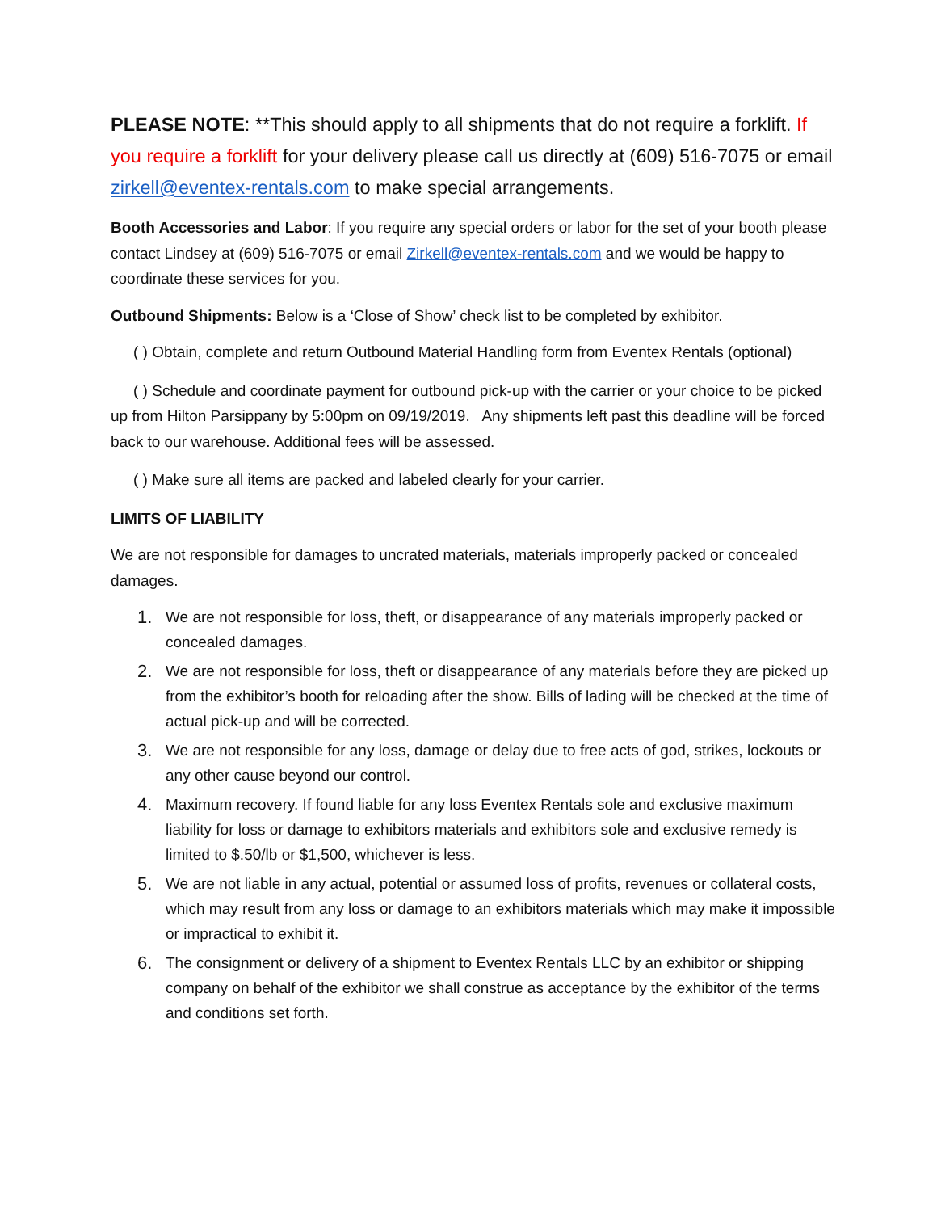PLEASE NOTE: **This should apply to all shipments that do not require a forklift. If you require a forklift for your delivery please call us directly at (609) 516-7075 or email zirkell@eventex-rentals.com to make special arrangements.
Booth Accessories and Labor: If you require any special orders or labor for the set of your booth please contact Lindsey at (609) 516-7075 or email Zirkell@eventex-rentals.com and we would be happy to coordinate these services for you.
Outbound Shipments: Below is a ‘Close of Show’ check list to be completed by exhibitor.
( ) Obtain, complete and return Outbound Material Handling form from Eventex Rentals (optional)
( ) Schedule and coordinate payment for outbound pick-up with the carrier or your choice to be picked up from Hilton Parsippany by 5:00pm on 09/19/2019. Any shipments left past this deadline will be forced back to our warehouse. Additional fees will be assessed.
( ) Make sure all items are packed and labeled clearly for your carrier.
LIMITS OF LIABILITY
We are not responsible for damages to uncrated materials, materials improperly packed or concealed damages.
1. We are not responsible for loss, theft, or disappearance of any materials improperly packed or concealed damages.
2. We are not responsible for loss, theft or disappearance of any materials before they are picked up from the exhibitor’s booth for reloading after the show. Bills of lading will be checked at the time of actual pick-up and will be corrected.
3. We are not responsible for any loss, damage or delay due to free acts of god, strikes, lockouts or any other cause beyond our control.
4. Maximum recovery. If found liable for any loss Eventex Rentals sole and exclusive maximum liability for loss or damage to exhibitors materials and exhibitors sole and exclusive remedy is limited to $.50/lb or $1,500, whichever is less.
5. We are not liable in any actual, potential or assumed loss of profits, revenues or collateral costs, which may result from any loss or damage to an exhibitors materials which may make it impossible or impractical to exhibit it.
6. The consignment or delivery of a shipment to Eventex Rentals LLC by an exhibitor or shipping company on behalf of the exhibitor we shall construe as acceptance by the exhibitor of the terms and conditions set forth.